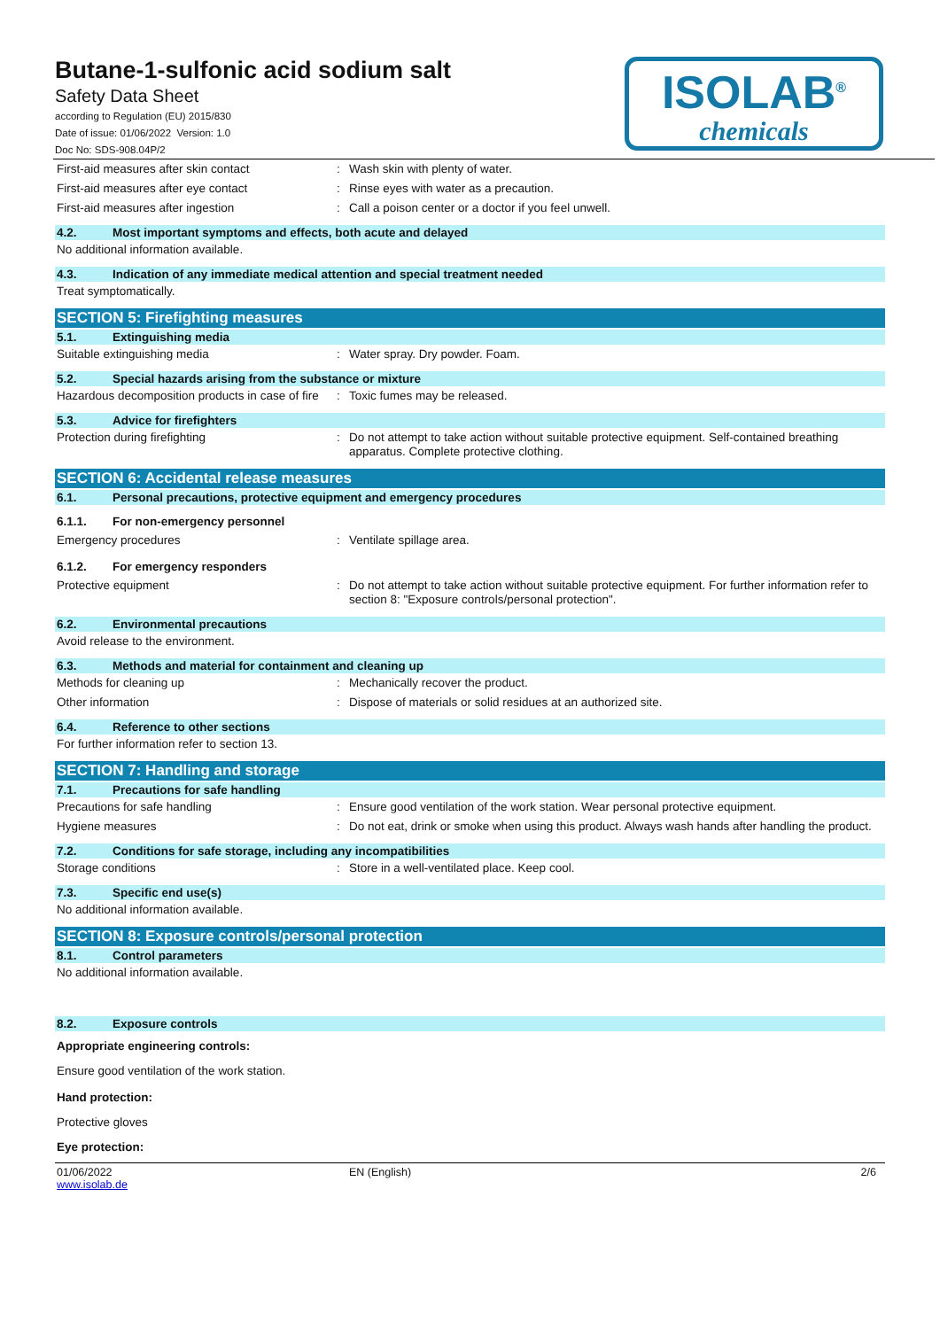Butane-1-sulfonic acid sodium salt
Safety Data Sheet
according to Regulation (EU) 2015/830
Date of issue: 01/06/2022 Version: 1.0
Doc No: SDS-908.04P/2
ISOLAB<sup>®</sup>
chemicals
First-aid measures after skin contact : Wash skin with plenty of water.
First-aid measures after eye contact : Rinse eyes with water as a precaution.
First-aid measures after ingestion : Call a poison center or a doctor if you feel unwell.
4.2. Most important symptoms and effects, both acute and delayed
No additional information available.
4.3. Indication of any immediate medical attention and special treatment needed
Treat symptomatically.
SECTION 5: Firefighting measures
5.1. Extinguishing media
Suitable extinguishing media : Water spray. Dry powder. Foam.
5.2. Special hazards arising from the substance or mixture
Hazardous decomposition products in case of fire
: Toxic fumes may be released.
5.3. Advice for firefighters
Protection during firefighting : Do not attempt to take action without suitable protective equipment. Self-contained breathing apparatus. Complete protective clothing.
SECTION 6: Accidental release measures
6.1. Personal precautions, protective equipment and emergency procedures
6.1.1. For non-emergency personnel
Emergency procedures : Ventilate spillage area.
6.1.2. For emergency responders
Protective equipment : Do not attempt to take action without suitable protective equipment. For further information refer to section 8: "Exposure controls/personal protection".
6.2. Environmental precautions
Avoid release to the environment.
6.3. Methods and material for containment and cleaning up
Methods for cleaning up : Mechanically recover the product.
Other information : Dispose of materials or solid residues at an authorized site.
6.4. Reference to other sections
For further information refer to section 13.
SECTION 7: Handling and storage
7.1. Precautions for safe handling
Precautions for safe handling : Ensure good ventilation of the work station. Wear personal protective equipment.
Hygiene measures : Do not eat, drink or smoke when using this product. Always wash hands after handling the product.
7.2. Conditions for safe storage, including any incompatibilities
Storage conditions : Store in a well-ventilated place. Keep cool.
7.3. Specific end use(s)
No additional information available.
SECTION 8: Exposure controls/personal protection
8.1. Control parameters
No additional information available.
8.2. Exposure controls
Appropriate engineering controls:
Ensure good ventilation of the work station.
Hand protection:
Protective gloves
Eye protection:
01/06/2022
www.isolab.de EN (English) 2/6